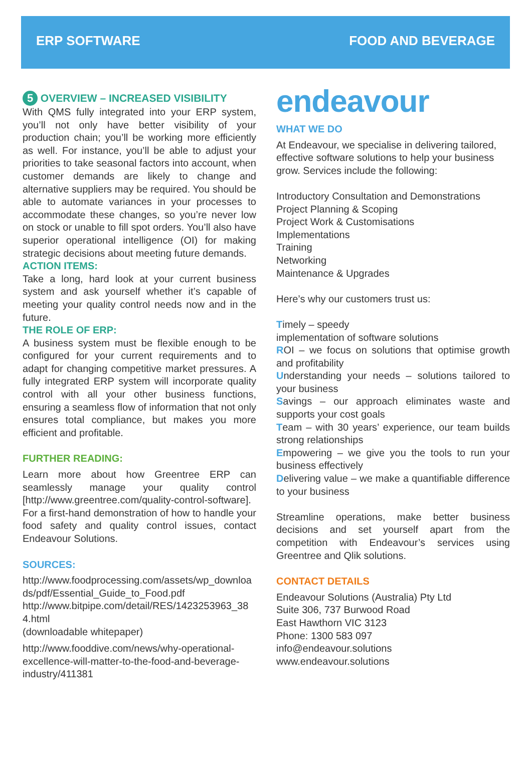ERP SOFTWARE FOOD AND BEVERAGE
5 OVERVIEW – INCREASED VISIBILITY
With QMS fully integrated into your ERP system, you’ll not only have better visibility of your production chain; you’ll be working more efficiently as well. For instance, you’ll be able to adjust your priorities to take seasonal factors into account, when customer demands are likely to change and alternative suppliers may be required. You should be able to automate variances in your processes to accommodate these changes, so you’re never low on stock or unable to fill spot orders. You’ll also have superior operational intelligence (OI) for making strategic decisions about meeting future demands.
ACTION ITEMS:
Take a long, hard look at your current business system and ask yourself whether it’s capable of meeting your quality control needs now and in the future.
THE ROLE OF ERP:
A business system must be flexible enough to be configured for your current requirements and to adapt for changing competitive market pressures. A fully integrated ERP system will incorporate quality control with all your other business functions, ensuring a seamless flow of information that not only ensures total compliance, but makes you more efficient and profitable.
FURTHER READING:
Learn more about how Greentree ERP can seamlessly manage your quality control [http://www.greentree.com/quality-control-software].
For a first-hand demonstration of how to handle your food safety and quality control issues, contact Endeavour Solutions.
SOURCES:
http://www.foodprocessing.com/assets/wp_downloads/pdf/Essential_Guide_to_Food.pdf
http://www.bitpipe.com/detail/RES/1423253963_384.html
(downloadable whitepaper)
http://www.fooddive.com/news/why-operational-excellence-will-matter-to-the-food-and-beverage-industry/411381
endeavour
WHAT WE DO
At Endeavour, we specialise in delivering tailored, effective software solutions to help your business grow. Services include the following:
Introductory Consultation and Demonstrations
Project Planning & Scoping
Project Work & Customisations
Implementations
Training
Networking
Maintenance & Upgrades
Here’s why our customers trust us:
Timely – speedy
implementation of software solutions
ROI – we focus on solutions that optimise growth and profitability
Understanding your needs – solutions tailored to your business
Savings – our approach eliminates waste and supports your cost goals
Team – with 30 years’ experience, our team builds strong relationships
Empowering – we give you the tools to run your business effectively
Delivering value – we make a quantifiable difference to your business
Streamline operations, make better business decisions and set yourself apart from the competition with Endeavour’s services using Greentree and Qlik solutions.
CONTACT DETAILS
Endeavour Solutions (Australia) Pty Ltd
Suite 306, 737 Burwood Road
East Hawthorn VIC 3123
Phone: 1300 583 097
info@endeavour.solutions
www.endeavour.solutions